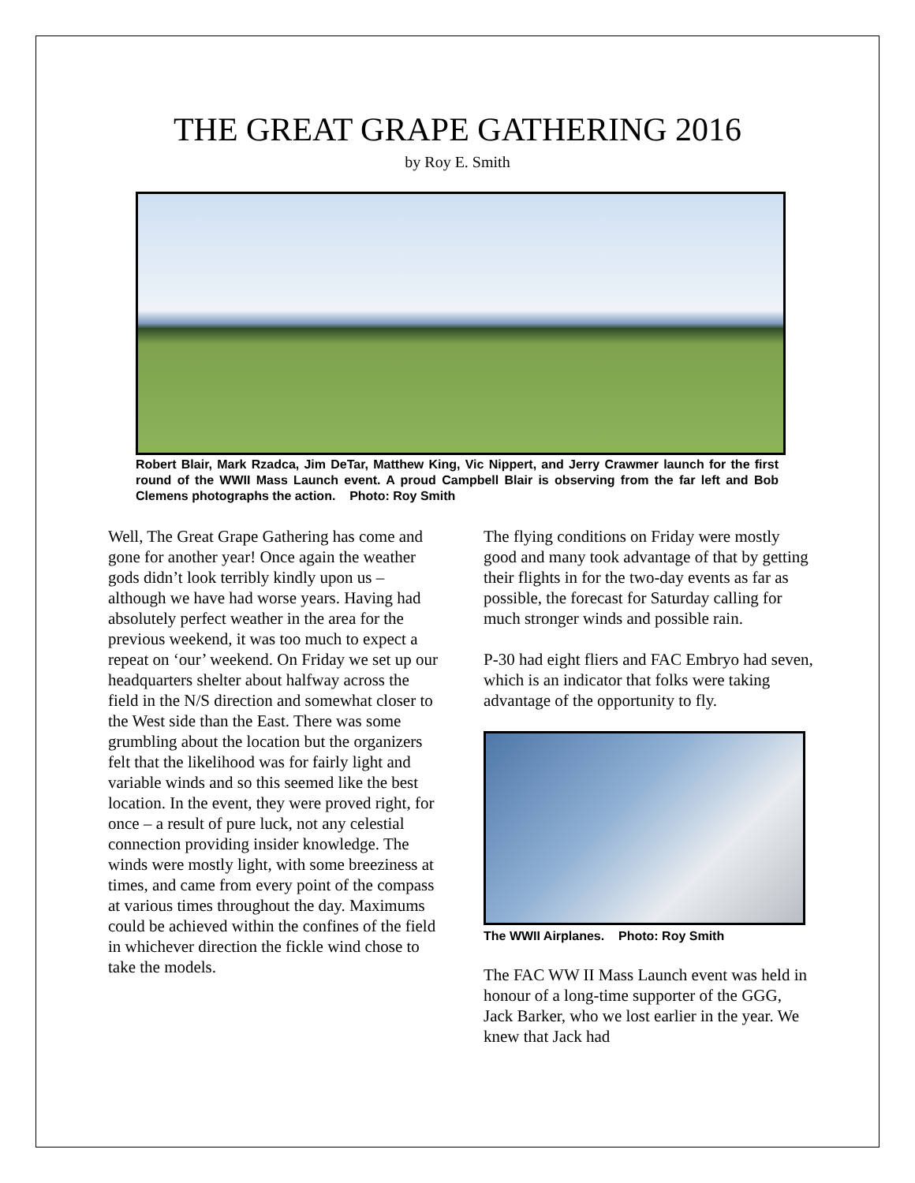THE GREAT GRAPE GATHERING 2016
by Roy E. Smith
Robert Blair, Mark Rzadca, Jim DeTar, Matthew King, Vic Nippert, and Jerry Crawmer launch for the first round of the WWII Mass Launch event. A proud Campbell Blair is observing from the far left and Bob Clemens photographs the action. Photo: Roy Smith
Well, The Great Grape Gathering has come and gone for another year! Once again the weather gods didn’t look terribly kindly upon us – although we have had worse years. Having had absolutely perfect weather in the area for the previous weekend, it was too much to expect a repeat on ‘our’ weekend. On Friday we set up our headquarters shelter about halfway across the field in the N/S direction and somewhat closer to the West side than the East. There was some grumbling about the location but the organizers felt that the likelihood was for fairly light and variable winds and so this seemed like the best location. In the event, they were proved right, for once – a result of pure luck, not any celestial connection providing insider knowledge. The winds were mostly light, with some breeziness at times, and came from every point of the compass at various times throughout the day. Maximums could be achieved within the confines of the field in whichever direction the fickle wind chose to take the models.
The flying conditions on Friday were mostly good and many took advantage of that by getting their flights in for the two-day events as far as possible, the forecast for Saturday calling for much stronger winds and possible rain.
P-30 had eight fliers and FAC Embryo had seven, which is an indicator that folks were taking advantage of the opportunity to fly.
The WWII Airplanes. Photo: Roy Smith
The FAC WW II Mass Launch event was held in honour of a long-time supporter of the GGG, Jack Barker, who we lost earlier in the year. We knew that Jack had